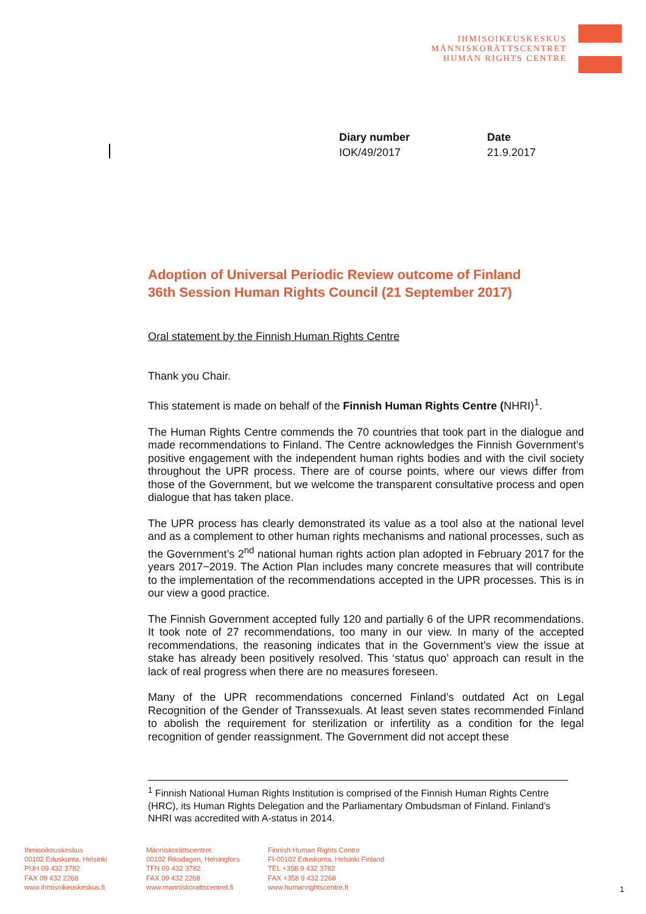IHMISOIKEUSKESKUS
MÄNNISKORÄTTSCENTRET
HUMAN RIGHTS CENTRE
Diary number
IOK/49/2017
Date
21.9.2017
Adoption of Universal Periodic Review outcome of Finland
36th Session Human Rights Council (21 September 2017)
Oral statement by the Finnish Human Rights Centre
Thank you Chair.
This statement is made on behalf of the Finnish Human Rights Centre (NHRI)<sup>1</sup>.
The Human Rights Centre commends the 70 countries that took part in the dialogue and made recommendations to Finland. The Centre acknowledges the Finnish Government’s positive engagement with the independent human rights bodies and with the civil society throughout the UPR process. There are of course points, where our views differ from those of the Government, but we welcome the transparent consultative process and open dialogue that has taken place.
The UPR process has clearly demonstrated its value as a tool also at the national level and as a complement to other human rights mechanisms and national processes, such as the Government’s 2<sup>nd</sup> national human rights action plan adopted in February 2017 for the years 2017−2019. The Action Plan includes many concrete measures that will contribute to the implementation of the recommendations accepted in the UPR processes. This is in our view a good practice.
The Finnish Government accepted fully 120 and partially 6 of the UPR recommendations. It took note of 27 recommendations, too many in our view. In many of the accepted recommendations, the reasoning indicates that in the Government’s view the issue at stake has already been positively resolved. This ‘status quo’ approach can result in the lack of real progress when there are no measures foreseen.
Many of the UPR recommendations concerned Finland’s outdated Act on Legal Recognition of the Gender of Transsexuals. At least seven states recommended Finland to abolish the requirement for sterilization or infertility as a condition for the legal recognition of gender reassignment. The Government did not accept these
<sup>1</sup> Finnish National Human Rights Institution is comprised of the Finnish Human Rights Centre (HRC), its Human Rights Delegation and the Parliamentary Ombudsman of Finland. Finland’s NHRI was accredited with A-status in 2014.
Ihmisoikeuskeskus
00102 Eduskunta, Helsinki
PUH 09 432 3782
FAX 09 432 2268
www.ihmisoikeuskeskus.fi
Människorättscentret
00102 Riksdagen, Helsingfors
TFN 09 432 3782
FAX 09 432 2268
www.manniskorattscentret.fi
Finnish Human Rights Centre
FI-00102 Eduskunta, Helsinki Finland
TEL +358 9 432 3782
FAX +358 9 432 2268
www.humanrightscentre.fi
1